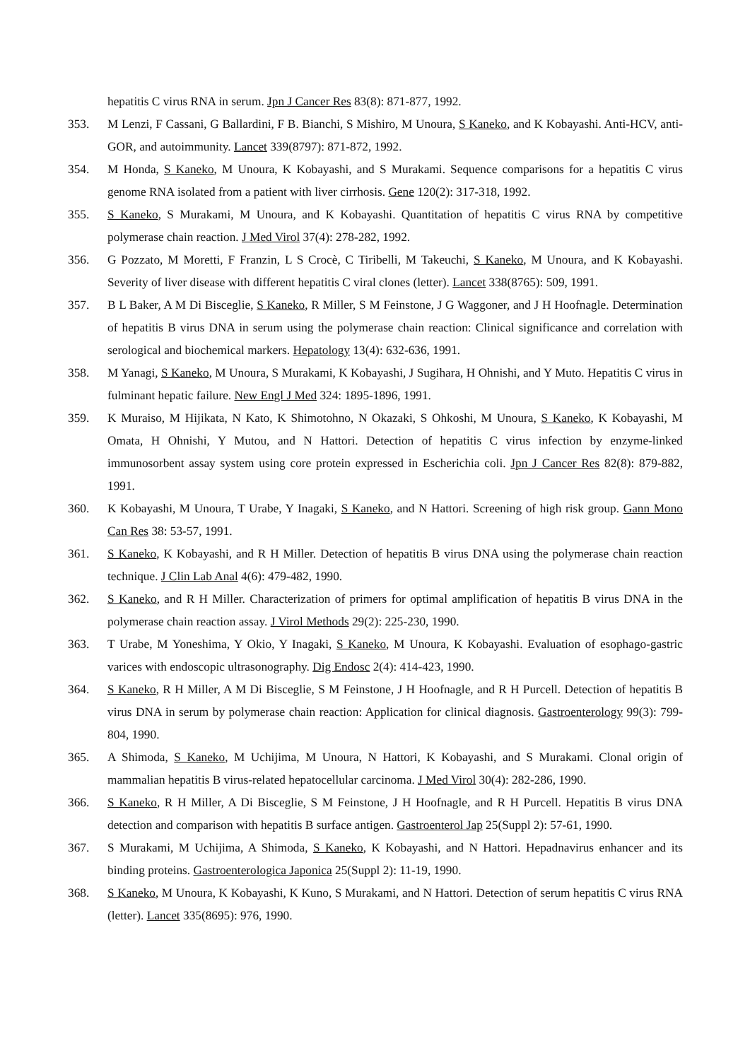hepatitis C virus RNA in serum. Jpn J Cancer Res 83(8): 871-877, 1992.
353. M Lenzi, F Cassani, G Ballardini, F B. Bianchi, S Mishiro, M Unoura, S Kaneko, and K Kobayashi. Anti-HCV, anti-GOR, and autoimmunity. Lancet 339(8797): 871-872, 1992.
354. M Honda, S Kaneko, M Unoura, K Kobayashi, and S Murakami. Sequence comparisons for a hepatitis C virus genome RNA isolated from a patient with liver cirrhosis. Gene 120(2): 317-318, 1992.
355. S Kaneko, S Murakami, M Unoura, and K Kobayashi. Quantitation of hepatitis C virus RNA by competitive polymerase chain reaction. J Med Virol 37(4): 278-282, 1992.
356. G Pozzato, M Moretti, F Franzin, L S Crocè, C Tiribelli, M Takeuchi, S Kaneko, M Unoura, and K Kobayashi. Severity of liver disease with different hepatitis C viral clones (letter). Lancet 338(8765): 509, 1991.
357. B L Baker, A M Di Bisceglie, S Kaneko, R Miller, S M Feinstone, J G Waggoner, and J H Hoofnagle. Determination of hepatitis B virus DNA in serum using the polymerase chain reaction: Clinical significance and correlation with serological and biochemical markers. Hepatology 13(4): 632-636, 1991.
358. M Yanagi, S Kaneko, M Unoura, S Murakami, K Kobayashi, J Sugihara, H Ohnishi, and Y Muto. Hepatitis C virus in fulminant hepatic failure. New Engl J Med 324: 1895-1896, 1991.
359. K Muraiso, M Hijikata, N Kato, K Shimotohno, N Okazaki, S Ohkoshi, M Unoura, S Kaneko, K Kobayashi, M Omata, H Ohnishi, Y Mutou, and N Hattori. Detection of hepatitis C virus infection by enzyme-linked immunosorbent assay system using core protein expressed in Escherichia coli. Jpn J Cancer Res 82(8): 879-882, 1991.
360. K Kobayashi, M Unoura, T Urabe, Y Inagaki, S Kaneko, and N Hattori. Screening of high risk group. Gann Mono Can Res 38: 53-57, 1991.
361. S Kaneko, K Kobayashi, and R H Miller. Detection of hepatitis B virus DNA using the polymerase chain reaction technique. J Clin Lab Anal 4(6): 479-482, 1990.
362. S Kaneko, and R H Miller. Characterization of primers for optimal amplification of hepatitis B virus DNA in the polymerase chain reaction assay. J Virol Methods 29(2): 225-230, 1990.
363. T Urabe, M Yoneshima, Y Okio, Y Inagaki, S Kaneko, M Unoura, K Kobayashi. Evaluation of esophago-gastric varices with endoscopic ultrasonography. Dig Endosc 2(4): 414-423, 1990.
364. S Kaneko, R H Miller, A M Di Bisceglie, S M Feinstone, J H Hoofnagle, and R H Purcell. Detection of hepatitis B virus DNA in serum by polymerase chain reaction: Application for clinical diagnosis. Gastroenterology 99(3): 799-804, 1990.
365. A Shimoda, S Kaneko, M Uchijima, M Unoura, N Hattori, K Kobayashi, and S Murakami. Clonal origin of mammalian hepatitis B virus-related hepatocellular carcinoma. J Med Virol 30(4): 282-286, 1990.
366. S Kaneko, R H Miller, A Di Bisceglie, S M Feinstone, J H Hoofnagle, and R H Purcell. Hepatitis B virus DNA detection and comparison with hepatitis B surface antigen. Gastroenterol Jap 25(Suppl 2): 57-61, 1990.
367. S Murakami, M Uchijima, A Shimoda, S Kaneko, K Kobayashi, and N Hattori. Hepadnavirus enhancer and its binding proteins. Gastroenterologica Japonica 25(Suppl 2): 11-19, 1990.
368. S Kaneko, M Unoura, K Kobayashi, K Kuno, S Murakami, and N Hattori. Detection of serum hepatitis C virus RNA (letter). Lancet 335(8695): 976, 1990.